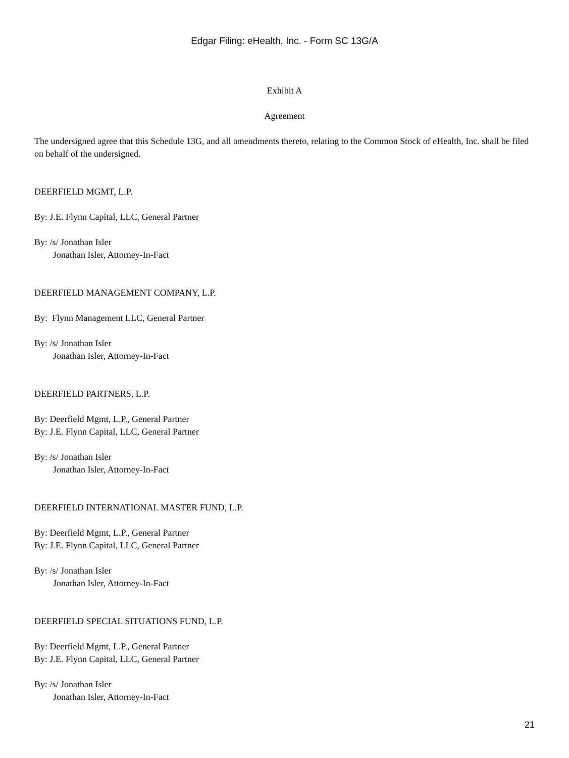Edgar Filing: eHealth, Inc. - Form SC 13G/A
Exhibit A
Agreement
The undersigned agree that this Schedule 13G, and all amendments thereto, relating to the Common Stock of eHealth, Inc. shall be filed on behalf of the undersigned.
DEERFIELD MGMT, L.P.
By: J.E. Flynn Capital, LLC, General Partner
By: /s/ Jonathan Isler
Jonathan Isler, Attorney-In-Fact
DEERFIELD MANAGEMENT COMPANY, L.P.
By: Flynn Management LLC, General Partner
By: /s/ Jonathan Isler
Jonathan Isler, Attorney-In-Fact
DEERFIELD PARTNERS, L.P.
By: Deerfield Mgmt, L.P., General Partner
By: J.E. Flynn Capital, LLC, General Partner
By: /s/ Jonathan Isler
Jonathan Isler, Attorney-In-Fact
DEERFIELD INTERNATIONAL MASTER FUND, L.P.
By: Deerfield Mgmt, L.P., General Partner
By: J.E. Flynn Capital, LLC, General Partner
By: /s/ Jonathan Isler
Jonathan Isler, Attorney-In-Fact
DEERFIELD SPECIAL SITUATIONS FUND, L.P.
By: Deerfield Mgmt, L.P., General Partner
By: J.E. Flynn Capital, LLC, General Partner
By: /s/ Jonathan Isler
Jonathan Isler, Attorney-In-Fact
21